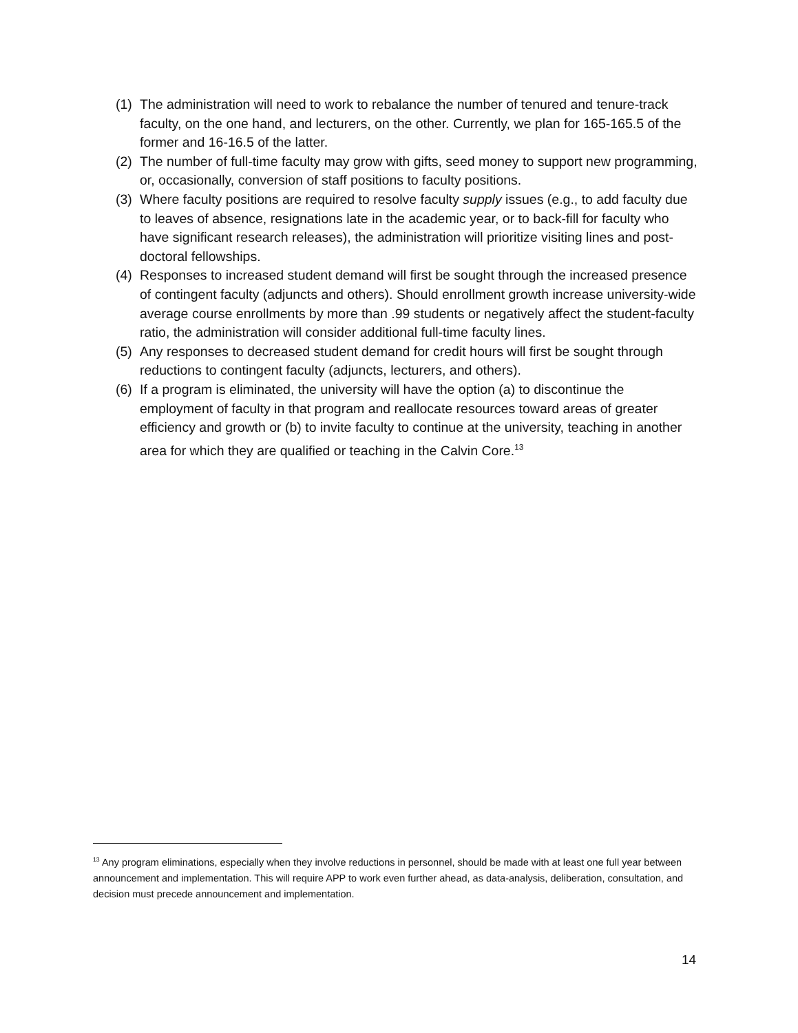(1) The administration will need to work to rebalance the number of tenured and tenure-track faculty, on the one hand, and lecturers, on the other. Currently, we plan for 165-165.5 of the former and 16-16.5 of the latter.
(2) The number of full-time faculty may grow with gifts, seed money to support new programming, or, occasionally, conversion of staff positions to faculty positions.
(3) Where faculty positions are required to resolve faculty supply issues (e.g., to add faculty due to leaves of absence, resignations late in the academic year, or to back-fill for faculty who have significant research releases), the administration will prioritize visiting lines and post-doctoral fellowships.
(4) Responses to increased student demand will first be sought through the increased presence of contingent faculty (adjuncts and others). Should enrollment growth increase university-wide average course enrollments by more than .99 students or negatively affect the student-faculty ratio, the administration will consider additional full-time faculty lines.
(5) Any responses to decreased student demand for credit hours will first be sought through reductions to contingent faculty (adjuncts, lecturers, and others).
(6) If a program is eliminated, the university will have the option (a) to discontinue the employment of faculty in that program and reallocate resources toward areas of greater efficiency and growth or (b) to invite faculty to continue at the university, teaching in another area for which they are qualified or teaching in the Calvin Core.<sup>13</sup>
<sup>13</sup> Any program eliminations, especially when they involve reductions in personnel, should be made with at least one full year between announcement and implementation. This will require APP to work even further ahead, as data-analysis, deliberation, consultation, and decision must precede announcement and implementation.
14